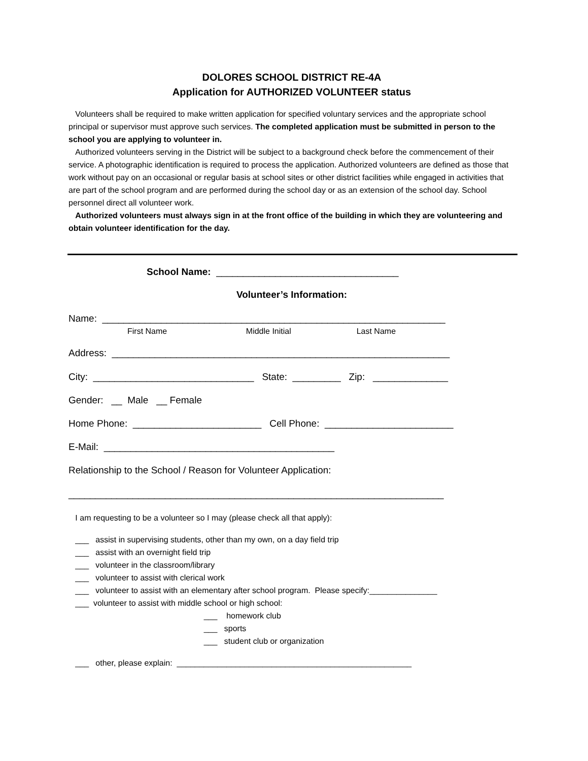DOLORES SCHOOL DISTRICT RE-4A
Application for AUTHORIZED VOLUNTEER status
Volunteers shall be required to make written application for specified voluntary services and the appropriate school principal or supervisor must approve such services. The completed application must be submitted in person to the school you are applying to volunteer in.
Authorized volunteers serving in the District will be subject to a background check before the commencement of their service. A photographic identification is required to process the application. Authorized volunteers are defined as those that work without pay on an occasional or regular basis at school sites or other district facilities while engaged in activities that are part of the school program and are performed during the school day or as an extension of the school day. School personnel direct all volunteer work.
Authorized volunteers must always sign in at the front office of the building in which they are volunteering and obtain volunteer identification for the day.
School Name: __________________________________
Volunteer’s Information:
Name: ________________________________________________________________
First Name Middle Initial Last Name
Address: _______________________________________________________________
City: ______________________________ State: _________ Zip: ______________
Gender: __ Male __ Female
Home Phone: ________________________ Cell Phone: ________________________
E-Mail: ___________________________________________
Relationship to the School / Reason for Volunteer Application:
______________________________________________________________________
I am requesting to be a volunteer so I may (please check all that apply):
___ assist in supervising students, other than my own, on a day field trip ___ assist with an overnight field trip ___ volunteer in the classroom/library ___ volunteer to assist with clerical work ___ volunteer to assist with an elementary after school program. Please specify:_______________ ___ volunteer to assist with middle school or high school: ___ homework club ___ sports ___ student club or organization
___ other, please explain: ____________________________________________________